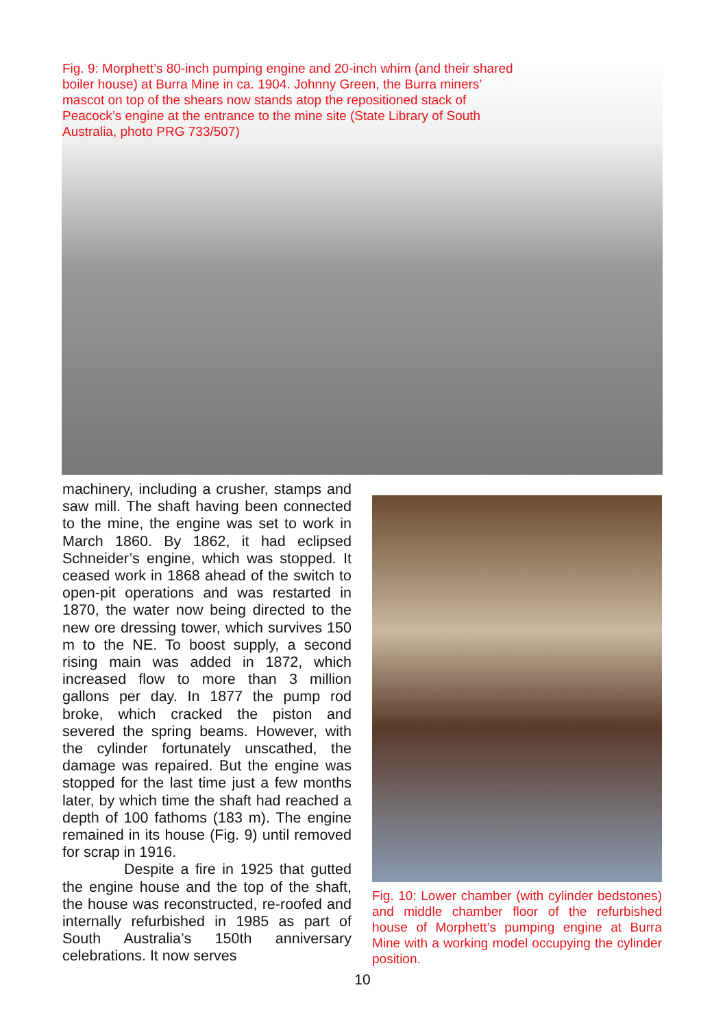Fig. 9: Morphett’s 80-inch pumping engine and 20-inch whim (and their shared boiler house) at Burra Mine in ca. 1904. Johnny Green, the Burra miners’ mascot on top of the shears now stands atop the repositioned stack of Peacock’s engine at the entrance to the mine site (State Library of South Australia, photo PRG 733/507)
machinery, including a crusher, stamps and saw mill. The shaft having been connected to the mine, the engine was set to work in March 1860. By 1862, it had eclipsed Schneider’s engine, which was stopped. It ceased work in 1868 ahead of the switch to open-pit operations and was restarted in 1870, the water now being directed to the new ore dressing tower, which survives 150 m to the NE. To boost supply, a second rising main was added in 1872, which increased flow to more than 3 million gallons per day. In 1877 the pump rod broke, which cracked the piston and severed the spring beams. However, with the cylinder fortunately unscathed, the damage was repaired. But the engine was stopped for the last time just a few months later, by which time the shaft had reached a depth of 100 fathoms (183 m). The engine remained in its house (Fig. 9) until removed for scrap in 1916.
Despite a fire in 1925 that gutted the engine house and the top of the shaft, the house was reconstructed, re-roofed and internally refurbished in 1985 as part of South Australia’s 150th anniversary celebrations. It now serves
Fig. 10: Lower chamber (with cylinder bedstones) and middle chamber floor of the refurbished house of Morphett’s pumping engine at Burra Mine with a working model occupying the cylinder position.
10